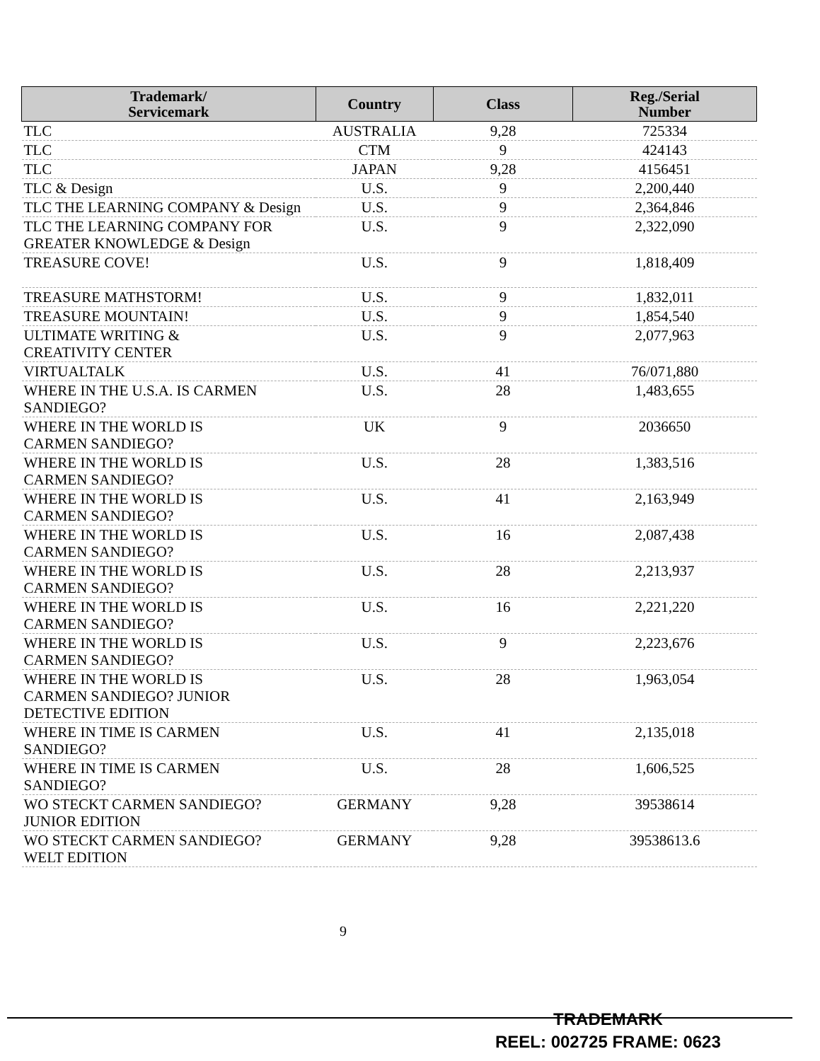| Trademark/ Servicemark | Country | Class | Reg./Serial Number |
| --- | --- | --- | --- |
| TLC | AUSTRALIA | 9,28 | 725334 |
| TLC | CTM | 9 | 424143 |
| TLC | JAPAN | 9,28 | 4156451 |
| TLC & Design | U.S. | 9 | 2,200,440 |
| TLC THE LEARNING COMPANY & Design | U.S. | 9 | 2,364,846 |
| TLC THE LEARNING COMPANY FOR GREATER KNOWLEDGE & Design | U.S. | 9 | 2,322,090 |
| TREASURE COVE! | U.S. | 9 | 1,818,409 |
| TREASURE MATHSTORM! | U.S. | 9 | 1,832,011 |
| TREASURE MOUNTAIN! | U.S. | 9 | 1,854,540 |
| ULTIMATE WRITING & CREATIVITY CENTER | U.S. | 9 | 2,077,963 |
| VIRTUALTALK | U.S. | 41 | 76/071,880 |
| WHERE IN THE U.S.A. IS CARMEN SANDIEGO? | U.S. | 28 | 1,483,655 |
| WHERE IN THE WORLD IS CARMEN SANDIEGO? | UK | 9 | 2036650 |
| WHERE IN THE WORLD IS CARMEN SANDIEGO? | U.S. | 28 | 1,383,516 |
| WHERE IN THE WORLD IS CARMEN SANDIEGO? | U.S. | 41 | 2,163,949 |
| WHERE IN THE WORLD IS CARMEN SANDIEGO? | U.S. | 16 | 2,087,438 |
| WHERE IN THE WORLD IS CARMEN SANDIEGO? | U.S. | 28 | 2,213,937 |
| WHERE IN THE WORLD IS CARMEN SANDIEGO? | U.S. | 16 | 2,221,220 |
| WHERE IN THE WORLD IS CARMEN SANDIEGO? | U.S. | 9 | 2,223,676 |
| WHERE IN THE WORLD IS CARMEN SANDIEGO? JUNIOR DETECTIVE EDITION | U.S. | 28 | 1,963,054 |
| WHERE IN TIME IS CARMEN SANDIEGO? | U.S. | 41 | 2,135,018 |
| WHERE IN TIME IS CARMEN SANDIEGO? | U.S. | 28 | 1,606,525 |
| WO STECKT CARMEN SANDIEGO? JUNIOR EDITION | GERMANY | 9,28 | 39538614 |
| WO STECKT CARMEN SANDIEGO? WELT EDITION | GERMANY | 9,28 | 39538613.6 |
9
TRADEMARK
REEL: 002725 FRAME: 0623